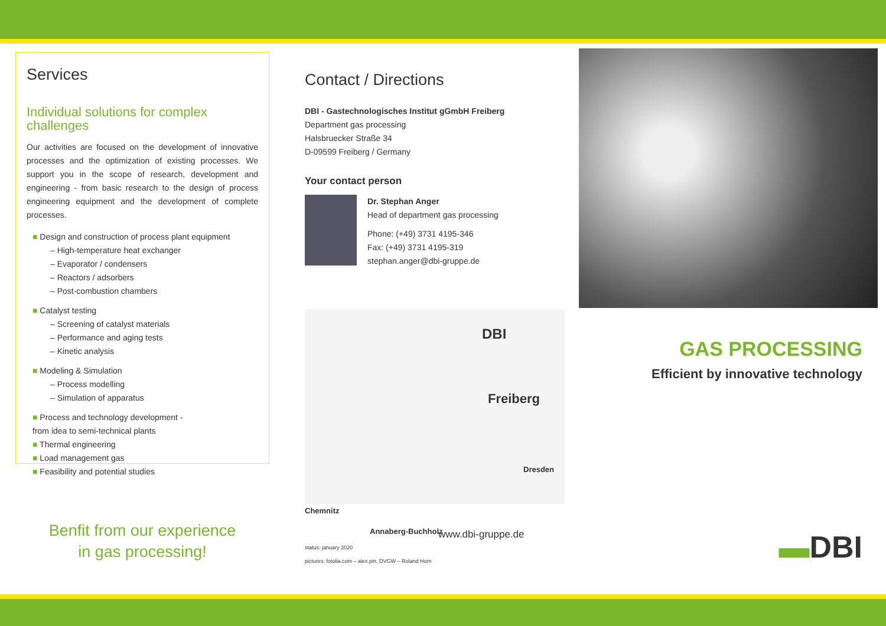Services
Individual solutions for complex challenges
Our activities are focused on the development of innovative processes and the optimization of existing processes. We support you in the scope of research, development and engineering - from basic research to the design of process engineering equipment and the development of complete processes.
■ Design and construction of process plant equipment
– High-temperature heat exchanger
– Evaporator / condensers
– Reactors / adsorbers
– Post-combustion chambers
■ Catalyst testing
– Screening of catalyst materials
– Performance and aging tests
– Kinetic analysis
■ Modeling & Simulation
– Process modelling
– Simulation of apparatus
■ Process and technology development -
from idea to semi-technical plants
■ Thermal engineering
■ Load management gas
■ Feasibility and potential studies
Benfit from our experience
in gas processing!
Contact / Directions
DBI - Gastechnologisches Institut gGmbH Freiberg
Department gas processing
Halsbruecker Straße 34
D-09599 Freiberg / Germany
Your contact person
Dr. Stephan Anger
Head of department gas processing
Phone: (+49) 3731 4195-346
Fax: (+49) 3731 4195-319
stephan.anger@dbi-gruppe.de
DBI
Freiberg
Dresden
Chemnitz
Annaberg-Buchholz
www.dbi-gruppe.de
status: january 2020
pictures: fotolia.com – alex.pin, DVGW – Roland Horn
GAS PROCESSING
Efficient by innovative technology
▬DBI